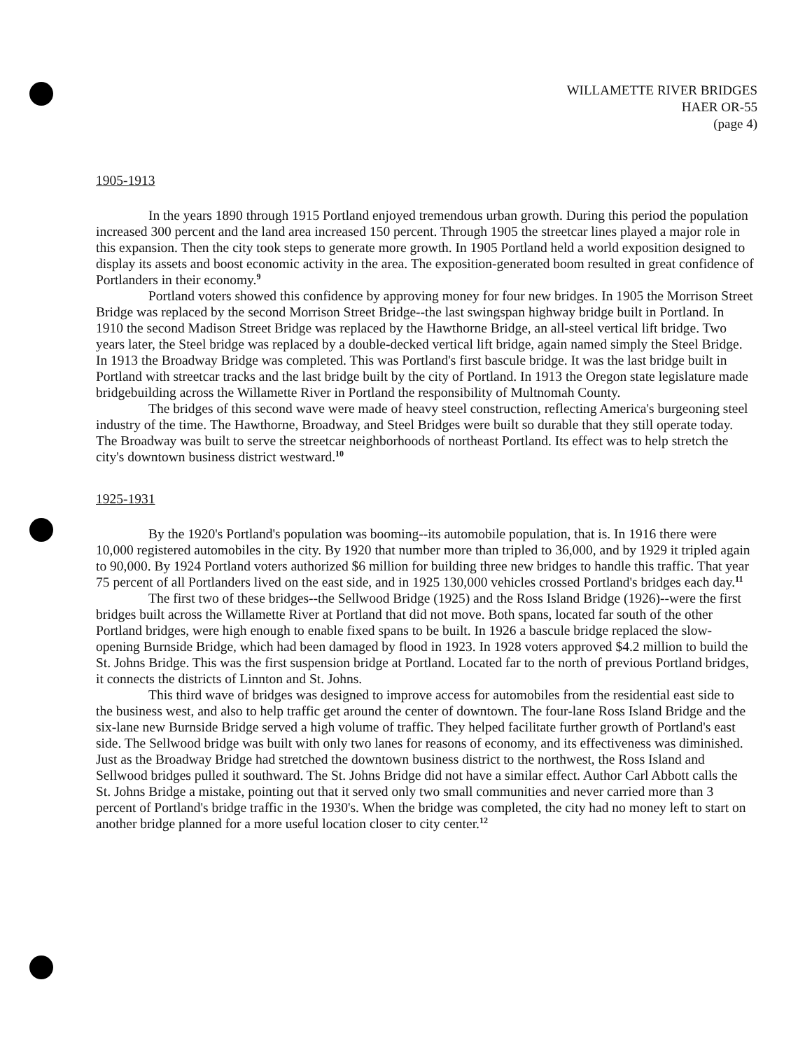WILLAMETTE RIVER BRIDGES
HAER OR-55
(page 4)
1905-1913
In the years 1890 through 1915 Portland enjoyed tremendous urban growth. During this period the population increased 300 percent and the land area increased 150 percent. Through 1905 the streetcar lines played a major role in this expansion. Then the city took steps to generate more growth. In 1905 Portland held a world exposition designed to display its assets and boost economic activity in the area. The exposition-generated boom resulted in great confidence of Portlanders in their economy.<sup>9</sup>
Portland voters showed this confidence by approving money for four new bridges. In 1905 the Morrison Street Bridge was replaced by the second Morrison Street Bridge--the last swingspan highway bridge built in Portland. In 1910 the second Madison Street Bridge was replaced by the Hawthorne Bridge, an all-steel vertical lift bridge. Two years later, the Steel bridge was replaced by a double-decked vertical lift bridge, again named simply the Steel Bridge. In 1913 the Broadway Bridge was completed. This was Portland's first bascule bridge. It was the last bridge built in Portland with streetcar tracks and the last bridge built by the city of Portland. In 1913 the Oregon state legislature made bridgebuilding across the Willamette River in Portland the responsibility of Multnomah County.
The bridges of this second wave were made of heavy steel construction, reflecting America's burgeoning steel industry of the time. The Hawthorne, Broadway, and Steel Bridges were built so durable that they still operate today. The Broadway was built to serve the streetcar neighborhoods of northeast Portland. Its effect was to help stretch the city's downtown business district westward.<sup>10</sup>
1925-1931
By the 1920's Portland's population was booming--its automobile population, that is. In 1916 there were 10,000 registered automobiles in the city. By 1920 that number more than tripled to 36,000, and by 1929 it tripled again to 90,000. By 1924 Portland voters authorized $6 million for building three new bridges to handle this traffic. That year 75 percent of all Portlanders lived on the east side, and in 1925 130,000 vehicles crossed Portland's bridges each day.<sup>11</sup>
The first two of these bridges--the Sellwood Bridge (1925) and the Ross Island Bridge (1926)--were the first bridges built across the Willamette River at Portland that did not move. Both spans, located far south of the other Portland bridges, were high enough to enable fixed spans to be built. In 1926 a bascule bridge replaced the slow-opening Burnside Bridge, which had been damaged by flood in 1923. In 1928 voters approved $4.2 million to build the St. Johns Bridge. This was the first suspension bridge at Portland. Located far to the north of previous Portland bridges, it connects the districts of Linnton and St. Johns.
This third wave of bridges was designed to improve access for automobiles from the residential east side to the business west, and also to help traffic get around the center of downtown. The four-lane Ross Island Bridge and the six-lane new Burnside Bridge served a high volume of traffic. They helped facilitate further growth of Portland's east side. The Sellwood bridge was built with only two lanes for reasons of economy, and its effectiveness was diminished. Just as the Broadway Bridge had stretched the downtown business district to the northwest, the Ross Island and Sellwood bridges pulled it southward. The St. Johns Bridge did not have a similar effect. Author Carl Abbott calls the St. Johns Bridge a mistake, pointing out that it served only two small communities and never carried more than 3 percent of Portland's bridge traffic in the 1930's. When the bridge was completed, the city had no money left to start on another bridge planned for a more useful location closer to city center.<sup>12</sup>